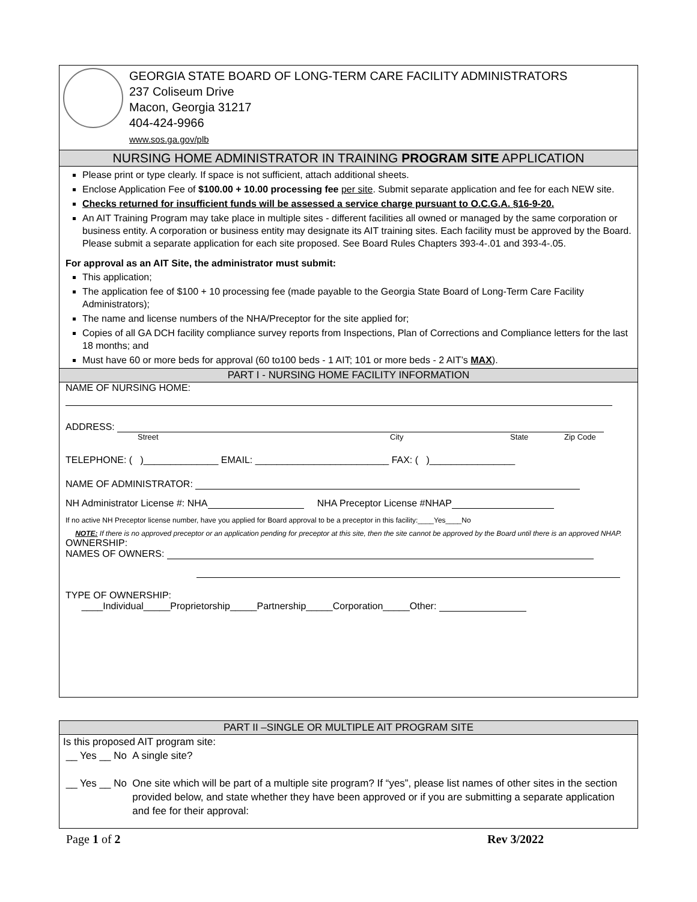GEORGIA STATE BOARD OF LONG-TERM CARE FACILITY ADMINISTRATORS
237 Coliseum Drive
Macon, Georgia 31217
404-424-9966
www.sos.ga.gov/plb
NURSING HOME ADMINISTRATOR IN TRAINING PROGRAM SITE APPLICATION
Please print or type clearly. If space is not sufficient, attach additional sheets.
Enclose Application Fee of $100.00 + 10.00 processing fee per site. Submit separate application and fee for each NEW site.
Checks returned for insufficient funds will be assessed a service charge pursuant to O.C.G.A. §16-9-20.
An AIT Training Program may take place in multiple sites - different facilities all owned or managed by the same corporation or business entity. A corporation or business entity may designate its AIT training sites. Each facility must be approved by the Board. Please submit a separate application for each site proposed. See Board Rules Chapters 393-4-.01 and 393-4-.05.
For approval as an AIT Site, the administrator must submit:
This application;
The application fee of $100 + 10 processing fee (made payable to the Georgia State Board of Long-Term Care Facility Administrators);
The name and license numbers of the NHA/Preceptor for the site applied for;
Copies of all GA DCH facility compliance survey reports from Inspections, Plan of Corrections and Compliance letters for the last 18 months; and
Must have 60 or more beds for approval (60 to100 beds - 1 AIT; 101 or more beds - 2 AIT’s MAX).
PART I - NURSING HOME FACILITY INFORMATION
NAME OF NURSING HOME:
ADDRESS:
Street City State Zip Code
TELEPHONE: ( )______________ EMAIL: _________________________ FAX: ( )________________
NAME OF ADMINISTRATOR:
NH Administrator License #: NHA NHA Preceptor License #NHAP
If no active NH Preceptor license number, have you applied for Board approval to be a preceptor in this facility:____Yes____No
NOTE: If there is no approved preceptor or an application pending for preceptor at this site, then the site cannot be approved by the Board until there is an approved NHAP.
OWNERSHIP:
NAMES OF OWNERS:
TYPE OF OWNERSHIP:
____Individual_____Proprietorship_____Partnership_____Corporation_____Other:
PART II –SINGLE OR MULTIPLE AIT PROGRAM SITE
Is this proposed AIT program site:
__ Yes __ No A single site?
__ Yes __ No One site which will be part of a multiple site program? If “yes”, please list names of other sites in the section provided below, and state whether they have been approved or if you are submitting a separate application and fee for their approval:
Page 1 of 2 Rev 3/2022